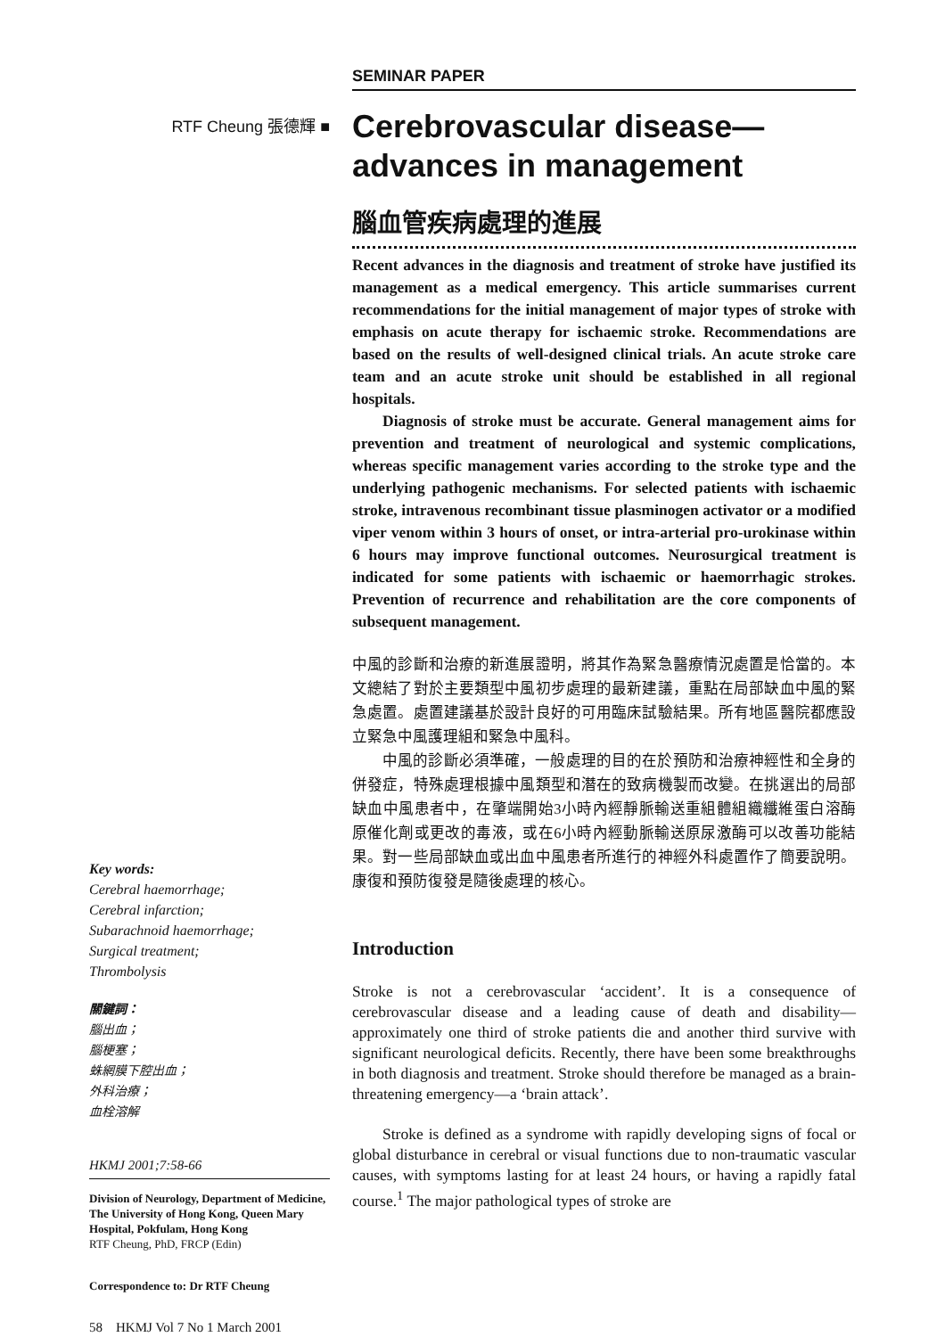RTF Cheung 張德輝 ■
Key words:
Cerebral haemorrhage;
Cerebral infarction;
Subarachnoid haemorrhage;
Surgical treatment;
Thrombolysis
關鍵詞：
腦出血；
腦梗塞；
蛛網膜下腔出血；
外科治療；
血栓溶解
HKMJ 2001;7:58-66
Division of Neurology, Department of Medicine, The University of Hong Kong, Queen Mary Hospital, Pokfulam, Hong Kong
RTF Cheung, PhD, FRCP (Edin)
Correspondence to: Dr RTF Cheung
58 HKMJ Vol 7 No 1 March 2001
SEMINAR PAPER
Cerebrovascular disease—advances in management
腦血管疾病處理的進展
Recent advances in the diagnosis and treatment of stroke have justified its management as a medical emergency. This article summarises current recommendations for the initial management of major types of stroke with emphasis on acute therapy for ischaemic stroke. Recommendations are based on the results of well-designed clinical trials. An acute stroke care team and an acute stroke unit should be established in all regional hospitals.
Diagnosis of stroke must be accurate. General management aims for prevention and treatment of neurological and systemic complications, whereas specific management varies according to the stroke type and the underlying pathogenic mechanisms. For selected patients with ischaemic stroke, intravenous recombinant tissue plasminogen activator or a modified viper venom within 3 hours of onset, or intra-arterial pro-urokinase within 6 hours may improve functional outcomes. Neurosurgical treatment is indicated for some patients with ischaemic or haemorrhagic strokes. Prevention of recurrence and rehabilitation are the core components of subsequent management.
中風的診斷和治療的新進展證明，將其作為緊急醫療情況處置是恰當的。本文總結了對於主要類型中風初步處理的最新建議，重點在局部缺血中風的緊急處置。處置建議基於設計良好的可用臨床試驗結果。所有地區醫院都應設立緊急中風護理組和緊急中風科。
中風的診斷必須準確，一般處理的目的在於預防和治療神經性和全身的併發症，特殊處理根據中風類型和潛在的致病機製而改變。在挑選出的局部缺血中風患者中，在肇端開始3小時內經靜脈輸送重組體組織纖維蛋白溶酶原催化劑或更改的毒液，或在6小時內經動脈輸送原尿激酶可以改善功能結果。對一些局部缺血或出血中風患者所進行的神經外科處置作了簡要說明。康復和預防復發是隨後處理的核心。
Introduction
Stroke is not a cerebrovascular ‘accident’. It is a consequence of cerebrovascular disease and a leading cause of death and disability—approximately one third of stroke patients die and another third survive with significant neurological deficits. Recently, there have been some breakthroughs in both diagnosis and treatment. Stroke should therefore be managed as a brain-threatening emergency—a ‘brain attack’.
Stroke is defined as a syndrome with rapidly developing signs of focal or global disturbance in cerebral or visual functions due to non-traumatic vascular causes, with symptoms lasting for at least 24 hours, or having a rapidly fatal course.<sup>1</sup> The major pathological types of stroke are